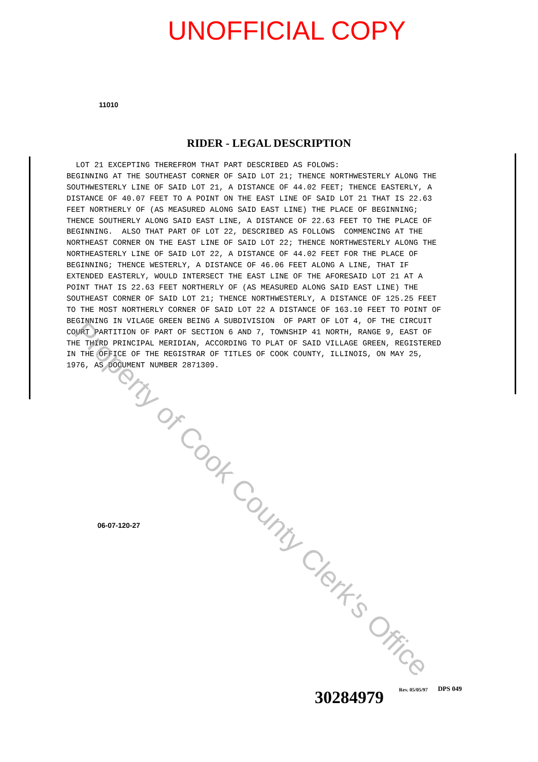UNOFFICIAL COPY
11010
RIDER - LEGAL DESCRIPTION
LOT 21 EXCEPTING THEREFROM THAT PART DESCRIBED AS FOLOWS: BEGINNING AT THE SOUTHEAST CORNER OF SAID LOT 21; THENCE NORTHWESTERLY ALONG THE SOUTHWESTERLY LINE OF SAID LOT 21, A DISTANCE OF 44.02 FEET; THENCE EASTERLY, A DISTANCE OF 40.07 FEET TO A POINT ON THE EAST LINE OF SAID LOT 21 THAT IS 22.63 FEET NORTHERLY OF (AS MEASURED ALONG SAID EAST LINE) THE PLACE OF BEGINNING; THENCE SOUTHERLY ALONG SAID EAST LINE, A DISTANCE OF 22.63 FEET TO THE PLACE OF BEGINNING. ALSO THAT PART OF LOT 22, DESCRIBED AS FOLLOWS COMMENCING AT THE NORTHEAST CORNER ON THE EAST LINE OF SAID LOT 22; THENCE NORTHWESTERLY ALONG THE NORTHEASTERLY LINE OF SAID LOT 22, A DISTANCE OF 44.02 FEET FOR THE PLACE OF BEGINNING; THENCE WESTERLY, A DISTANCE OF 46.06 FEET ALONG A LINE, THAT IF EXTENDED EASTERLY, WOULD INTERSECT THE EAST LINE OF THE AFORESAID LOT 21 AT A POINT THAT IS 22.63 FEET NORTHERLY OF (AS MEASURED ALONG SAID EAST LINE) THE SOUTHEAST CORNER OF SAID LOT 21; THENCE NORTHWESTERLY, A DISTANCE OF 125.25 FEET TO THE MOST NORTHERLY CORNER OF SAID LOT 22 A DISTANCE OF 163.10 FEET TO POINT OF BEGINNING IN VILAGE GREEN BEING A SUBDIVISION OF PART OF LOT 4, OF THE CIRCUIT COURT PARTITION OF PART OF SECTION 6 AND 7, TOWNSHIP 41 NORTH, RANGE 9, EAST OF THE THIRD PRINCIPAL MERIDIAN, ACCORDING TO PLAT OF SAID VILLAGE GREEN, REGISTERED IN THE OFFICE OF THE REGISTRAR OF TITLES OF COOK COUNTY, ILLINOIS, ON MAY 25, 1976, AS DOCUMENT NUMBER 2871309.
06-07-120-27
30284979
Rev. 05/05/97
DPS 049
Property of Cook County Clerk's Office